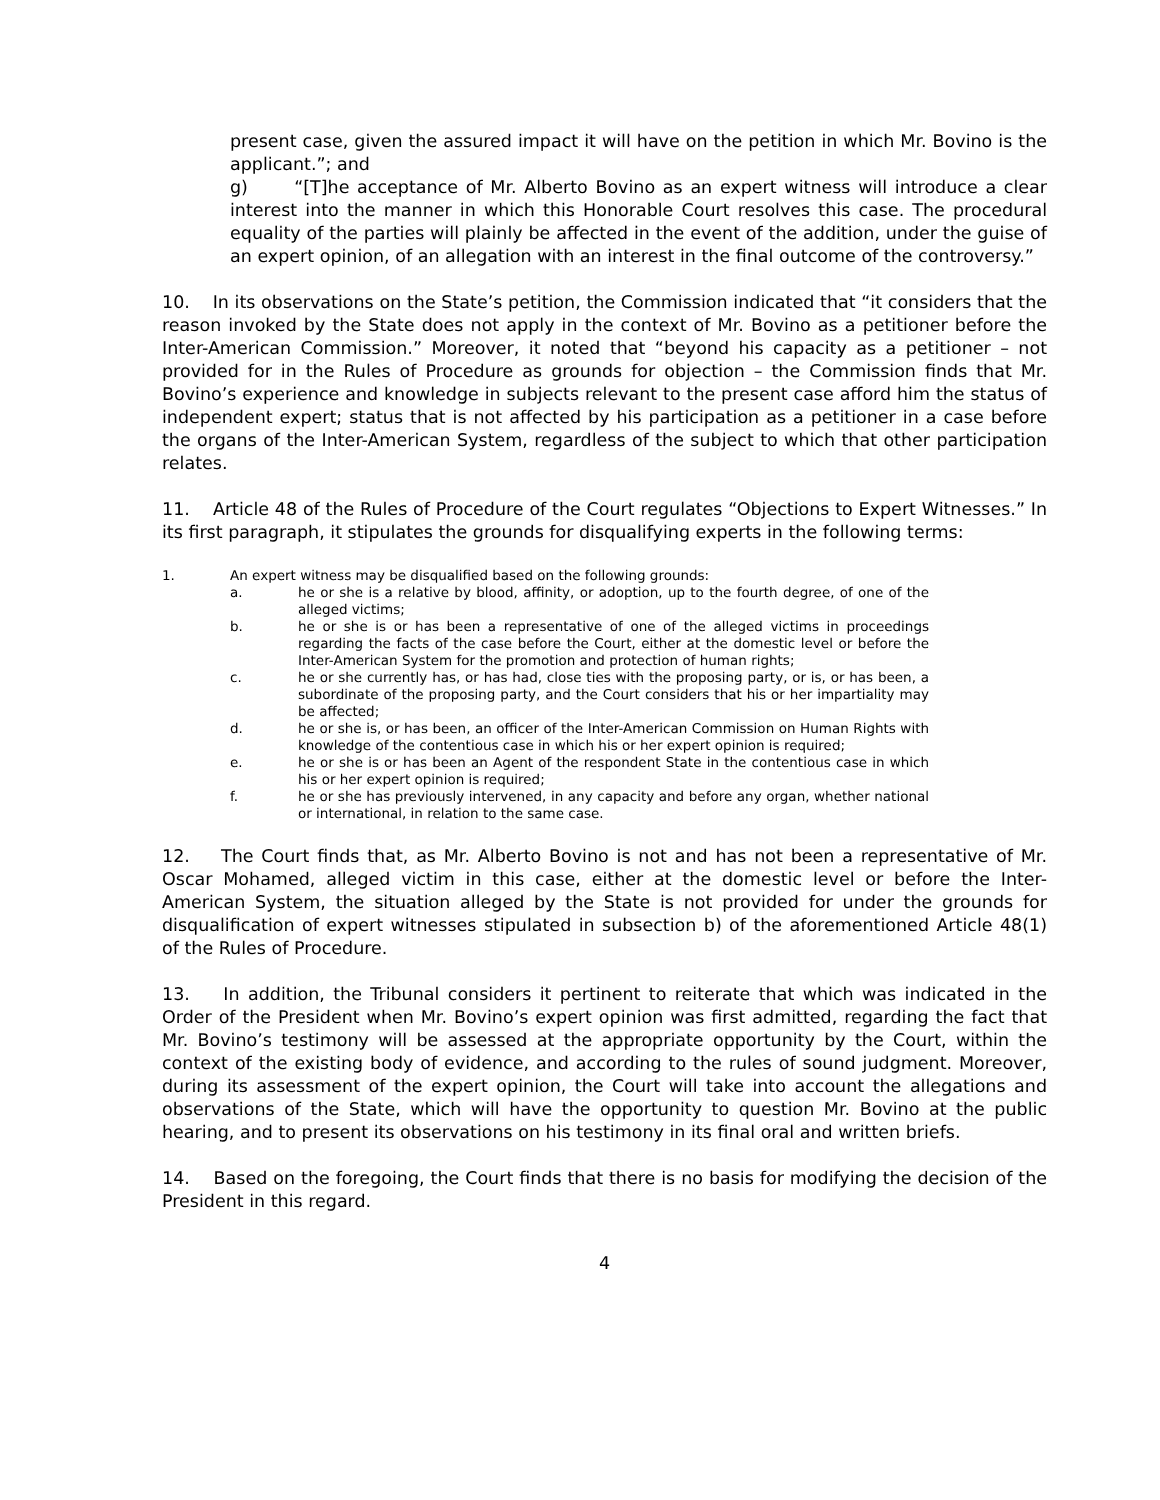present case, given the assured impact it will have on the petition in which Mr. Bovino is the applicant.”; and
g) “[T]he acceptance of Mr. Alberto Bovino as an expert witness will introduce a clear interest into the manner in which this Honorable Court resolves this case. The procedural equality of the parties will plainly be affected in the event of the addition, under the guise of an expert opinion, of an allegation with an interest in the final outcome of the controversy.”
10. In its observations on the State’s petition, the Commission indicated that “it considers that the reason invoked by the State does not apply in the context of Mr. Bovino as a petitioner before the Inter-American Commission.” Moreover, it noted that “beyond his capacity as a petitioner – not provided for in the Rules of Procedure as grounds for objection – the Commission finds that Mr. Bovino’s experience and knowledge in subjects relevant to the present case afford him the status of independent expert; status that is not affected by his participation as a petitioner in a case before the organs of the Inter-American System, regardless of the subject to which that other participation relates.
11. Article 48 of the Rules of Procedure of the Court regulates “Objections to Expert Witnesses.” In its first paragraph, it stipulates the grounds for disqualifying experts in the following terms:
1. An expert witness may be disqualified based on the following grounds:
a. he or she is a relative by blood, affinity, or adoption, up to the fourth degree, of one of the alleged victims;
b. he or she is or has been a representative of one of the alleged victims in proceedings regarding the facts of the case before the Court, either at the domestic level or before the Inter-American System for the promotion and protection of human rights;
c. he or she currently has, or has had, close ties with the proposing party, or is, or has been, a subordinate of the proposing party, and the Court considers that his or her impartiality may be affected;
d. he or she is, or has been, an officer of the Inter-American Commission on Human Rights with knowledge of the contentious case in which his or her expert opinion is required;
e. he or she is or has been an Agent of the respondent State in the contentious case in which his or her expert opinion is required;
f. he or she has previously intervened, in any capacity and before any organ, whether national or international, in relation to the same case.
12. The Court finds that, as Mr. Alberto Bovino is not and has not been a representative of Mr. Oscar Mohamed, alleged victim in this case, either at the domestic level or before the Inter-American System, the situation alleged by the State is not provided for under the grounds for disqualification of expert witnesses stipulated in subsection b) of the aforementioned Article 48(1) of the Rules of Procedure.
13. In addition, the Tribunal considers it pertinent to reiterate that which was indicated in the Order of the President when Mr. Bovino’s expert opinion was first admitted, regarding the fact that Mr. Bovino’s testimony will be assessed at the appropriate opportunity by the Court, within the context of the existing body of evidence, and according to the rules of sound judgment. Moreover, during its assessment of the expert opinion, the Court will take into account the allegations and observations of the State, which will have the opportunity to question Mr. Bovino at the public hearing, and to present its observations on his testimony in its final oral and written briefs.
14. Based on the foregoing, the Court finds that there is no basis for modifying the decision of the President in this regard.
4